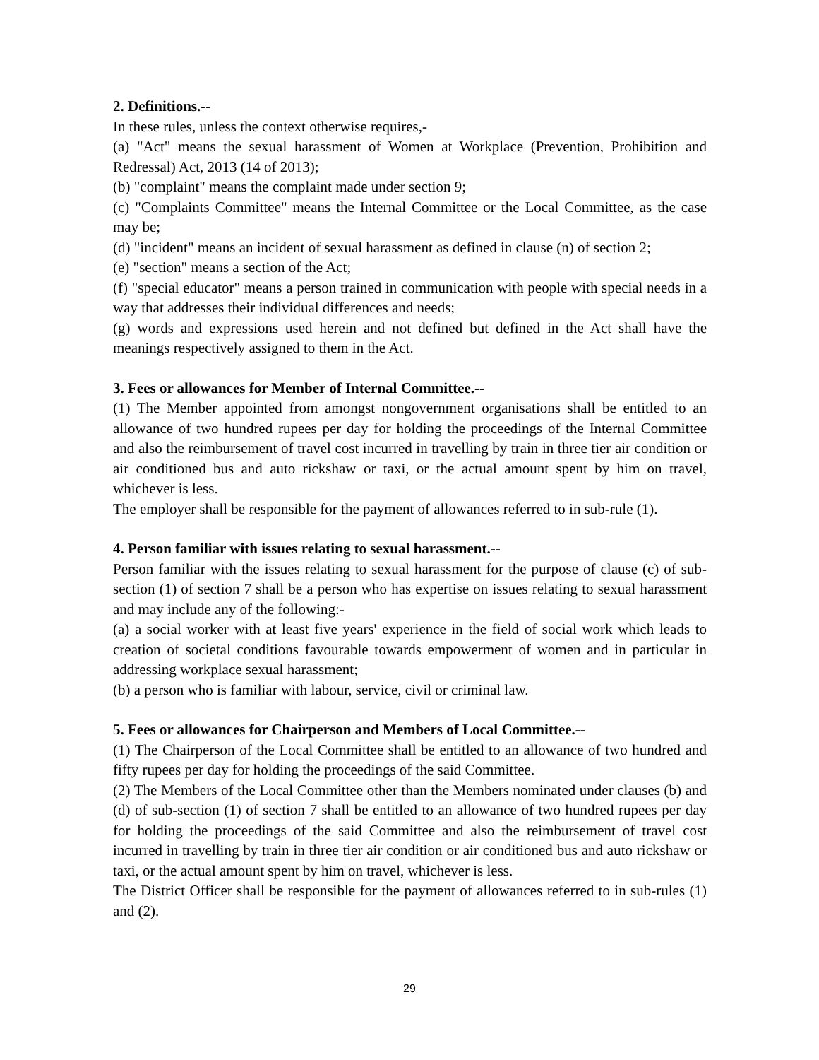2. Definitions.--
In these rules, unless the context otherwise requires,-
(a) "Act" means the sexual harassment of Women at Workplace (Prevention, Prohibition and Redressal) Act, 2013 (14 of 2013);
(b) "complaint" means the complaint made under section 9;
(c) "Complaints Committee" means the Internal Committee or the Local Committee, as the case may be;
(d) "incident" means an incident of sexual harassment as defined in clause (n) of section 2;
(e) "section" means a section of the Act;
(f) "special educator" means a person trained in communication with people with special needs in a way that addresses their individual differences and needs;
(g) words and expressions used herein and not defined but defined in the Act shall have the meanings respectively assigned to them in the Act.
3. Fees or allowances for Member of Internal Committee.--
(1) The Member appointed from amongst nongovernment organisations shall be entitled to an allowance of two hundred rupees per day for holding the proceedings of the Internal Committee and also the reimbursement of travel cost incurred in travelling by train in three tier air condition or air conditioned bus and auto rickshaw or taxi, or the actual amount spent by him on travel, whichever is less.
The employer shall be responsible for the payment of allowances referred to in sub-rule (1).
4. Person familiar with issues relating to sexual harassment.--
Person familiar with the issues relating to sexual harassment for the purpose of clause (c) of sub-section (1) of section 7 shall be a person who has expertise on issues relating to sexual harassment and may include any of the following:-
(a) a social worker with at least five years' experience in the field of social work which leads to creation of societal conditions favourable towards empowerment of women and in particular in addressing workplace sexual harassment;
(b) a person who is familiar with labour, service, civil or criminal law.
5. Fees or allowances for Chairperson and Members of Local Committee.--
(1) The Chairperson of the Local Committee shall be entitled to an allowance of two hundred and fifty rupees per day for holding the proceedings of the said Committee.
(2) The Members of the Local Committee other than the Members nominated under clauses (b) and (d) of sub-section (1) of section 7 shall be entitled to an allowance of two hundred rupees per day for holding the proceedings of the said Committee and also the reimbursement of travel cost incurred in travelling by train in three tier air condition or air conditioned bus and auto rickshaw or taxi, or the actual amount spent by him on travel, whichever is less.
The District Officer shall be responsible for the payment of allowances referred to in sub-rules (1) and (2).
29